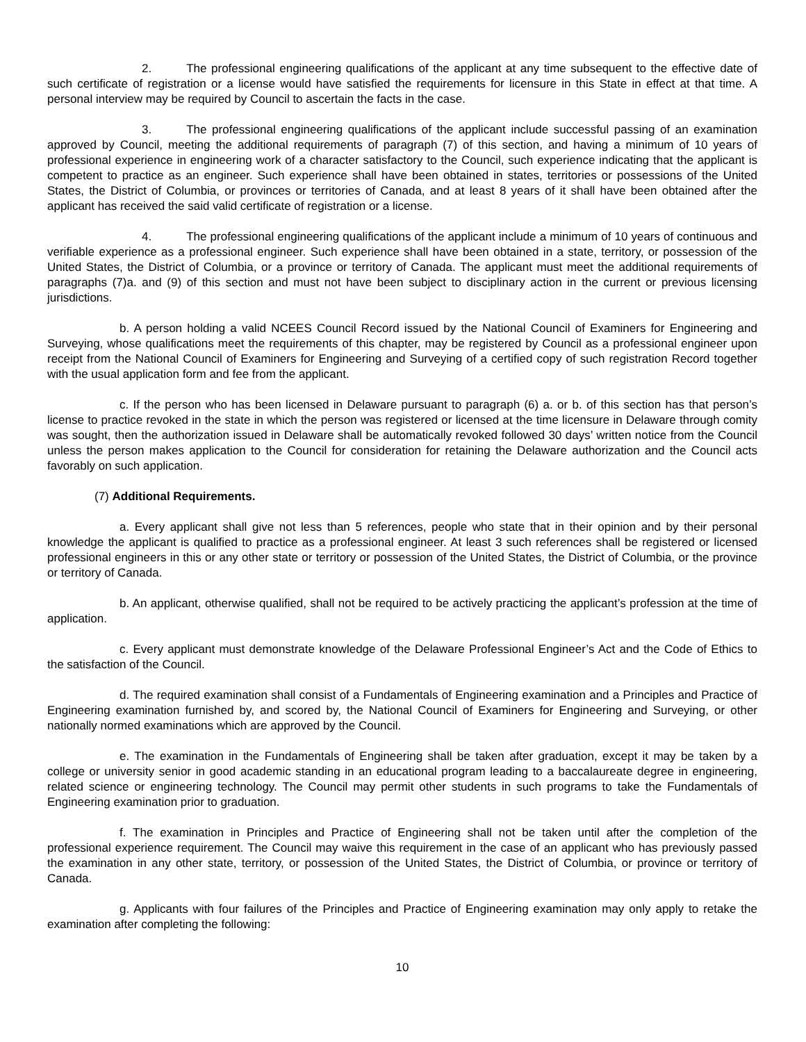2. The professional engineering qualifications of the applicant at any time subsequent to the effective date of such certificate of registration or a license would have satisfied the requirements for licensure in this State in effect at that time. A personal interview may be required by Council to ascertain the facts in the case.
3. The professional engineering qualifications of the applicant include successful passing of an examination approved by Council, meeting the additional requirements of paragraph (7) of this section, and having a minimum of 10 years of professional experience in engineering work of a character satisfactory to the Council, such experience indicating that the applicant is competent to practice as an engineer. Such experience shall have been obtained in states, territories or possessions of the United States, the District of Columbia, or provinces or territories of Canada, and at least 8 years of it shall have been obtained after the applicant has received the said valid certificate of registration or a license.
4. The professional engineering qualifications of the applicant include a minimum of 10 years of continuous and verifiable experience as a professional engineer. Such experience shall have been obtained in a state, territory, or possession of the United States, the District of Columbia, or a province or territory of Canada. The applicant must meet the additional requirements of paragraphs (7)a. and (9) of this section and must not have been subject to disciplinary action in the current or previous licensing jurisdictions.
b. A person holding a valid NCEES Council Record issued by the National Council of Examiners for Engineering and Surveying, whose qualifications meet the requirements of this chapter, may be registered by Council as a professional engineer upon receipt from the National Council of Examiners for Engineering and Surveying of a certified copy of such registration Record together with the usual application form and fee from the applicant.
c. If the person who has been licensed in Delaware pursuant to paragraph (6) a. or b. of this section has that person’s license to practice revoked in the state in which the person was registered or licensed at the time licensure in Delaware through comity was sought, then the authorization issued in Delaware shall be automatically revoked followed 30 days’ written notice from the Council unless the person makes application to the Council for consideration for retaining the Delaware authorization and the Council acts favorably on such application.
(7) Additional Requirements.
a. Every applicant shall give not less than 5 references, people who state that in their opinion and by their personal knowledge the applicant is qualified to practice as a professional engineer. At least 3 such references shall be registered or licensed professional engineers in this or any other state or territory or possession of the United States, the District of Columbia, or the province or territory of Canada.
b. An applicant, otherwise qualified, shall not be required to be actively practicing the applicant’s profession at the time of application.
c. Every applicant must demonstrate knowledge of the Delaware Professional Engineer’s Act and the Code of Ethics to the satisfaction of the Council.
d. The required examination shall consist of a Fundamentals of Engineering examination and a Principles and Practice of Engineering examination furnished by, and scored by, the National Council of Examiners for Engineering and Surveying, or other nationally normed examinations which are approved by the Council.
e. The examination in the Fundamentals of Engineering shall be taken after graduation, except it may be taken by a college or university senior in good academic standing in an educational program leading to a baccalaureate degree in engineering, related science or engineering technology. The Council may permit other students in such programs to take the Fundamentals of Engineering examination prior to graduation.
f. The examination in Principles and Practice of Engineering shall not be taken until after the completion of the professional experience requirement. The Council may waive this requirement in the case of an applicant who has previously passed the examination in any other state, territory, or possession of the United States, the District of Columbia, or province or territory of Canada.
g. Applicants with four failures of the Principles and Practice of Engineering examination may only apply to retake the examination after completing the following:
10